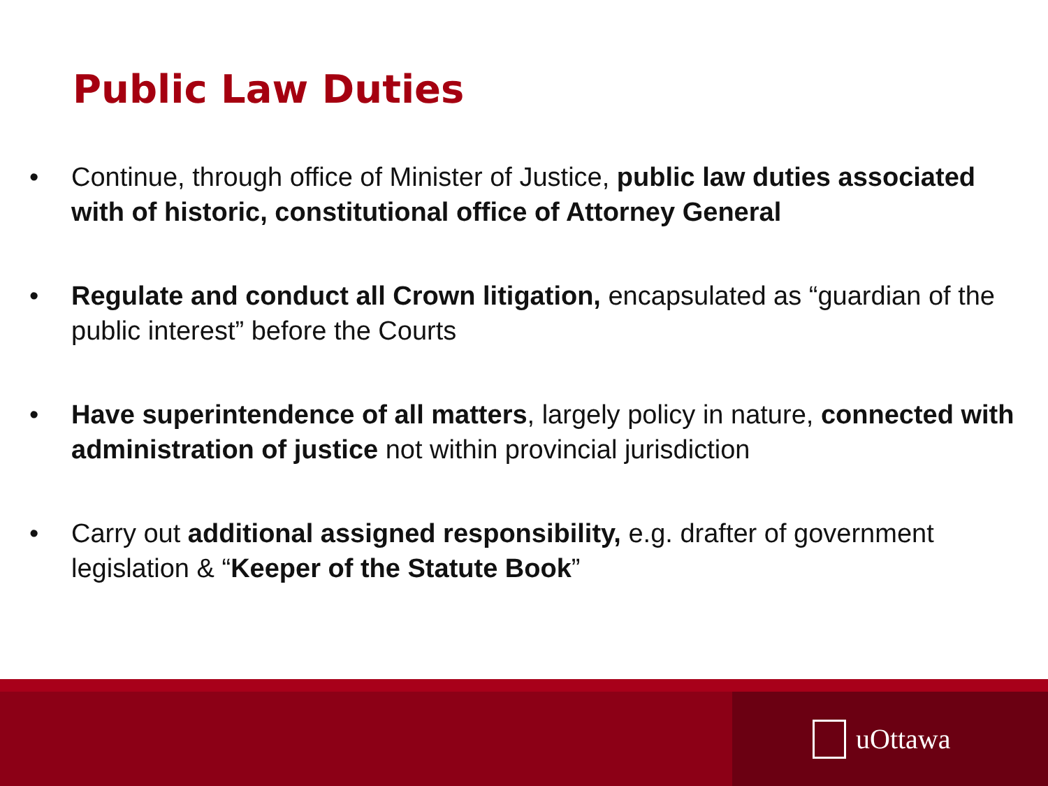Public Law Duties
• Continue, through office of Minister of Justice, public law duties associated with of historic, constitutional office of Attorney General
• Regulate and conduct all Crown litigation, encapsulated as “guardian of the public interest” before the Courts
• Have superintendence of all matters, largely policy in nature, connected with administration of justice not within provincial jurisdiction
• Carry out additional assigned responsibility, e.g. drafter of government legislation & “Keeper of the Statute Book”
uOttawa